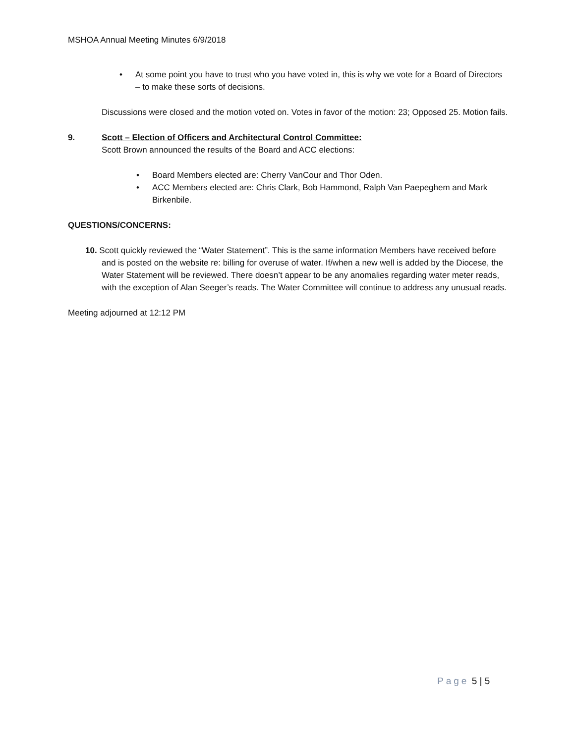MSHOA Annual Meeting Minutes 6/9/2018
• At some point you have to trust who you have voted in, this is why we vote for a Board of Directors – to make these sorts of decisions.
Discussions were closed and the motion voted on. Votes in favor of the motion: 23; Opposed 25. Motion fails.
9. Scott – Election of Officers and Architectural Control Committee:
Scott Brown announced the results of the Board and ACC elections:
• Board Members elected are: Cherry VanCour and Thor Oden.
• ACC Members elected are: Chris Clark, Bob Hammond, Ralph Van Paepeghem and Mark Birkenbile.
QUESTIONS/CONCERNS:
10. Scott quickly reviewed the “Water Statement”. This is the same information Members have received before and is posted on the website re: billing for overuse of water. If/when a new well is added by the Diocese, the Water Statement will be reviewed. There doesn’t appear to be any anomalies regarding water meter reads, with the exception of Alan Seeger’s reads. The Water Committee will continue to address any unusual reads.
Meeting adjourned at 12:12 PM
Page 5 | 5